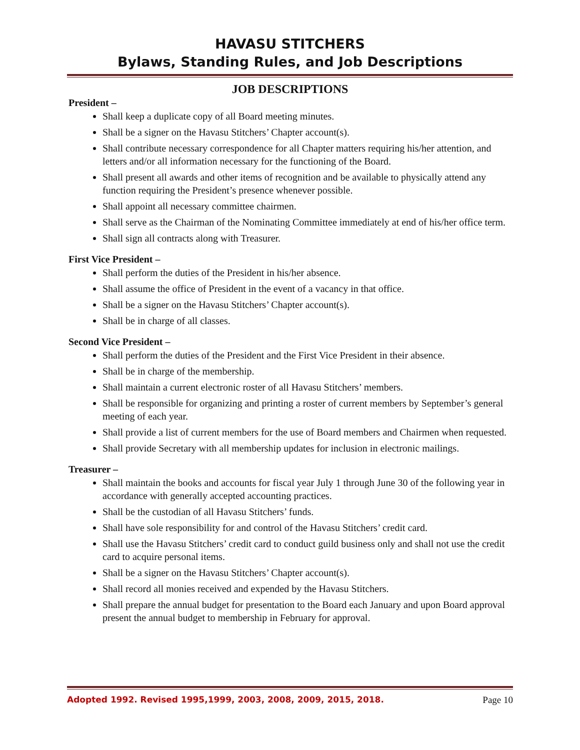HAVASU STITCHERS
Bylaws, Standing Rules, and Job Descriptions
JOB DESCRIPTIONS
President –
Shall keep a duplicate copy of all Board meeting minutes.
Shall be a signer on the Havasu Stitchers’ Chapter account(s).
Shall contribute necessary correspondence for all Chapter matters requiring his/her attention, and letters and/or all information necessary for the functioning of the Board.
Shall present all awards and other items of recognition and be available to physically attend any function requiring the President’s presence whenever possible.
Shall appoint all necessary committee chairmen.
Shall serve as the Chairman of the Nominating Committee immediately at end of his/her office term.
Shall sign all contracts along with Treasurer.
First Vice President –
Shall perform the duties of the President in his/her absence.
Shall assume the office of President in the event of a vacancy in that office.
Shall be a signer on the Havasu Stitchers’ Chapter account(s).
Shall be in charge of all classes.
Second Vice President –
Shall perform the duties of the President and the First Vice President in their absence.
Shall be in charge of the membership.
Shall maintain a current electronic roster of all Havasu Stitchers’ members.
Shall be responsible for organizing and printing a roster of current members by September’s general meeting of each year.
Shall provide a list of current members for the use of Board members and Chairmen when requested.
Shall provide Secretary with all membership updates for inclusion in electronic mailings.
Treasurer –
Shall maintain the books and accounts for fiscal year July 1 through June 30 of the following year in accordance with generally accepted accounting practices.
Shall be the custodian of all Havasu Stitchers’ funds.
Shall have sole responsibility for and control of the Havasu Stitchers’ credit card.
Shall use the Havasu Stitchers’ credit card to conduct guild business only and shall not use the credit card to acquire personal items.
Shall be a signer on the Havasu Stitchers’ Chapter account(s).
Shall record all monies received and expended by the Havasu Stitchers.
Shall prepare the annual budget for presentation to the Board each January and upon Board approval present the annual budget to membership in February for approval.
Adopted 1992. Revised 1995,1999, 2003, 2008, 2009, 2015, 2018. Page 10